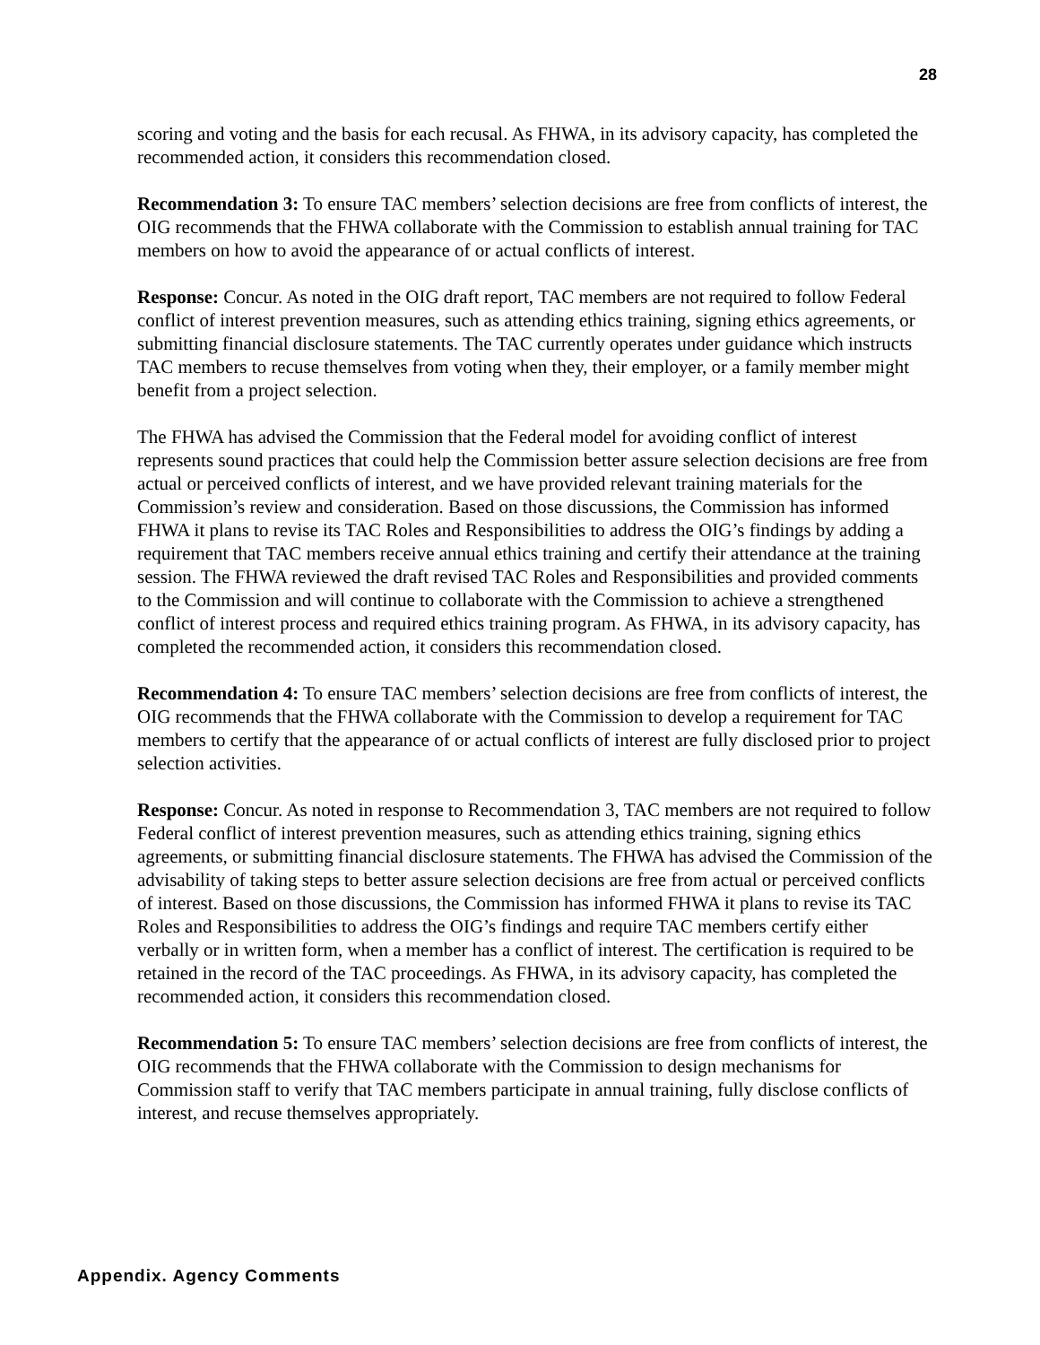28
scoring and voting and the basis for each recusal. As FHWA, in its advisory capacity, has completed the recommended action, it considers this recommendation closed.
Recommendation 3: To ensure TAC members’ selection decisions are free from conflicts of interest, the OIG recommends that the FHWA collaborate with the Commission to establish annual training for TAC members on how to avoid the appearance of or actual conflicts of interest.
Response: Concur. As noted in the OIG draft report, TAC members are not required to follow Federal conflict of interest prevention measures, such as attending ethics training, signing ethics agreements, or submitting financial disclosure statements. The TAC currently operates under guidance which instructs TAC members to recuse themselves from voting when they, their employer, or a family member might benefit from a project selection.
The FHWA has advised the Commission that the Federal model for avoiding conflict of interest represents sound practices that could help the Commission better assure selection decisions are free from actual or perceived conflicts of interest, and we have provided relevant training materials for the Commission’s review and consideration. Based on those discussions, the Commission has informed FHWA it plans to revise its TAC Roles and Responsibilities to address the OIG’s findings by adding a requirement that TAC members receive annual ethics training and certify their attendance at the training session. The FHWA reviewed the draft revised TAC Roles and Responsibilities and provided comments to the Commission and will continue to collaborate with the Commission to achieve a strengthened conflict of interest process and required ethics training program. As FHWA, in its advisory capacity, has completed the recommended action, it considers this recommendation closed.
Recommendation 4: To ensure TAC members’ selection decisions are free from conflicts of interest, the OIG recommends that the FHWA collaborate with the Commission to develop a requirement for TAC members to certify that the appearance of or actual conflicts of interest are fully disclosed prior to project selection activities.
Response: Concur. As noted in response to Recommendation 3, TAC members are not required to follow Federal conflict of interest prevention measures, such as attending ethics training, signing ethics agreements, or submitting financial disclosure statements. The FHWA has advised the Commission of the advisability of taking steps to better assure selection decisions are free from actual or perceived conflicts of interest. Based on those discussions, the Commission has informed FHWA it plans to revise its TAC Roles and Responsibilities to address the OIG’s findings and require TAC members certify either verbally or in written form, when a member has a conflict of interest. The certification is required to be retained in the record of the TAC proceedings. As FHWA, in its advisory capacity, has completed the recommended action, it considers this recommendation closed.
Recommendation 5: To ensure TAC members’ selection decisions are free from conflicts of interest, the OIG recommends that the FHWA collaborate with the Commission to design mechanisms for Commission staff to verify that TAC members participate in annual training, fully disclose conflicts of interest, and recuse themselves appropriately.
Appendix. Agency Comments